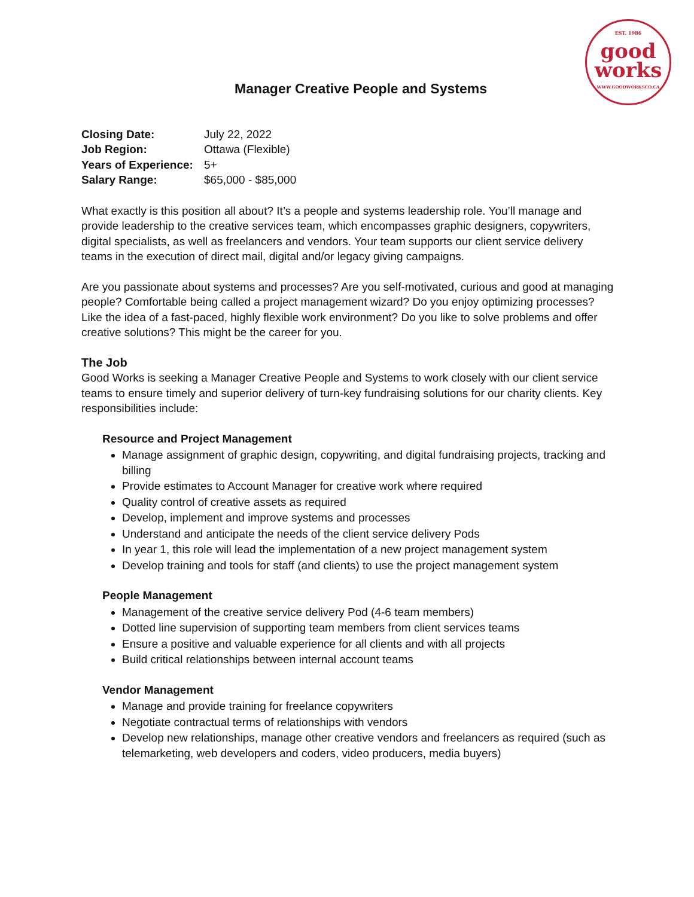EST. 1986
good
works
WWW.GOODWORKSCO.CA
Manager Creative People and Systems
| Closing Date: | July 22, 2022 |
| Job Region: | Ottawa (Flexible) |
| Years of Experience: | 5+ |
| Salary Range: | $65,000 - $85,000 |
What exactly is this position all about? It’s a people and systems leadership role. You’ll manage and provide leadership to the creative services team, which encompasses graphic designers, copywriters, digital specialists, as well as freelancers and vendors. Your team supports our client service delivery teams in the execution of direct mail, digital and/or legacy giving campaigns.
Are you passionate about systems and processes? Are you self-motivated, curious and good at managing people? Comfortable being called a project management wizard? Do you enjoy optimizing processes? Like the idea of a fast-paced, highly flexible work environment? Do you like to solve problems and offer creative solutions? This might be the career for you.
The Job
Good Works is seeking a Manager Creative People and Systems to work closely with our client service teams to ensure timely and superior delivery of turn-key fundraising solutions for our charity clients. Key responsibilities include:
Resource and Project Management
Manage assignment of graphic design, copywriting, and digital fundraising projects, tracking and billing
Provide estimates to Account Manager for creative work where required
Quality control of creative assets as required
Develop, implement and improve systems and processes
Understand and anticipate the needs of the client service delivery Pods
In year 1, this role will lead the implementation of a new project management system
Develop training and tools for staff (and clients) to use the project management system
People Management
Management of the creative service delivery Pod (4-6 team members)
Dotted line supervision of supporting team members from client services teams
Ensure a positive and valuable experience for all clients and with all projects
Build critical relationships between internal account teams
Vendor Management
Manage and provide training for freelance copywriters
Negotiate contractual terms of relationships with vendors
Develop new relationships, manage other creative vendors and freelancers as required (such as telemarketing, web developers and coders, video producers, media buyers)